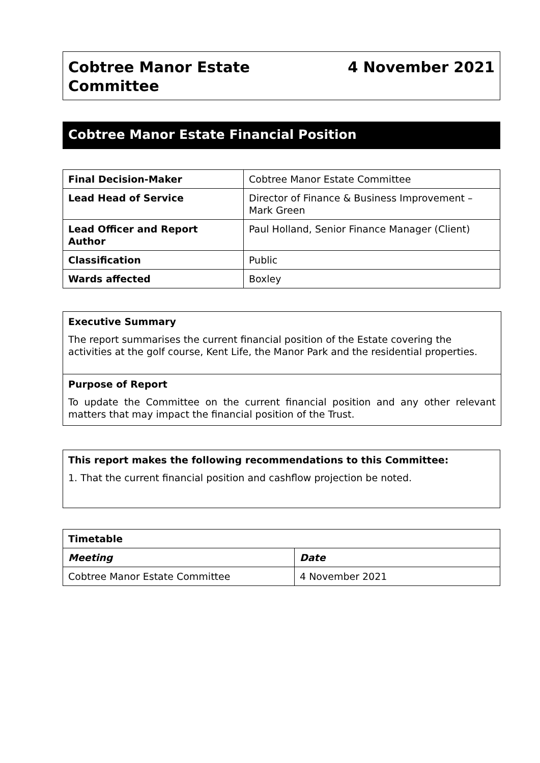Cobtree Manor Estate
Committee
4 November 2021
Cobtree Manor Estate Financial Position
| Final Decision-Maker | Cobtree Manor Estate Committee |
| Lead Head of Service | Director of Finance & Business Improvement – Mark Green |
| Lead Officer and Report Author | Paul Holland, Senior Finance Manager (Client) |
| Classification | Public |
| Wards affected | Boxley |
Executive Summary
The report summarises the current financial position of the Estate covering the activities at the golf course, Kent Life, the Manor Park and the residential properties.
Purpose of Report
To update the Committee on the current financial position and any other relevant matters that may impact the financial position of the Trust.
This report makes the following recommendations to this Committee:
1. That the current financial position and cashflow projection be noted.
| Timetable | |
| --- | --- |
| Meeting | Date |
| Cobtree Manor Estate Committee | 4 November 2021 |